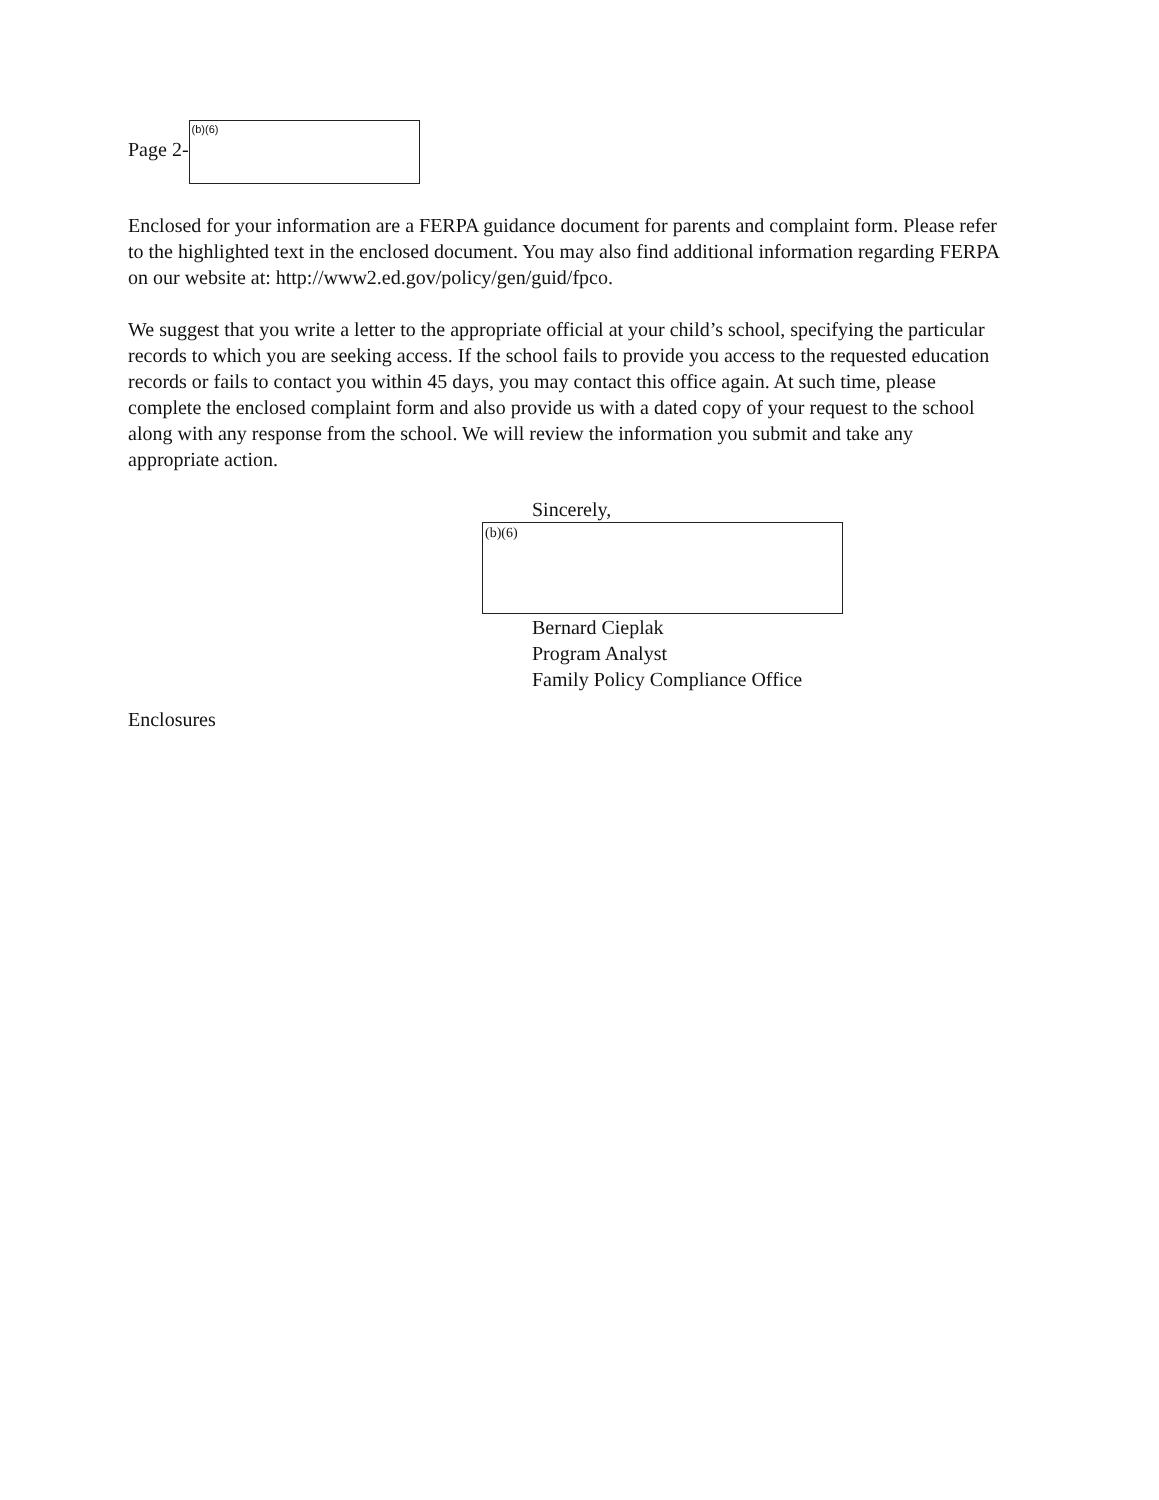Page 2-
(b)(6)
Enclosed for your information are a FERPA guidance document for parents and complaint form. Please refer to the highlighted text in the enclosed document. You may also find additional information regarding FERPA on our website at: http://www2.ed.gov/policy/gen/guid/fpco.
We suggest that you write a letter to the appropriate official at your child’s school, specifying the particular records to which you are seeking access. If the school fails to provide you access to the requested education records or fails to contact you within 45 days, you may contact this office again. At such time, please complete the enclosed complaint form and also provide us with a dated copy of your request to the school along with any response from the school. We will review the information you submit and take any appropriate action.
Sincerely,
(b)(6)
Bernard Cieplak
Program Analyst
Family Policy Compliance Office
Enclosures